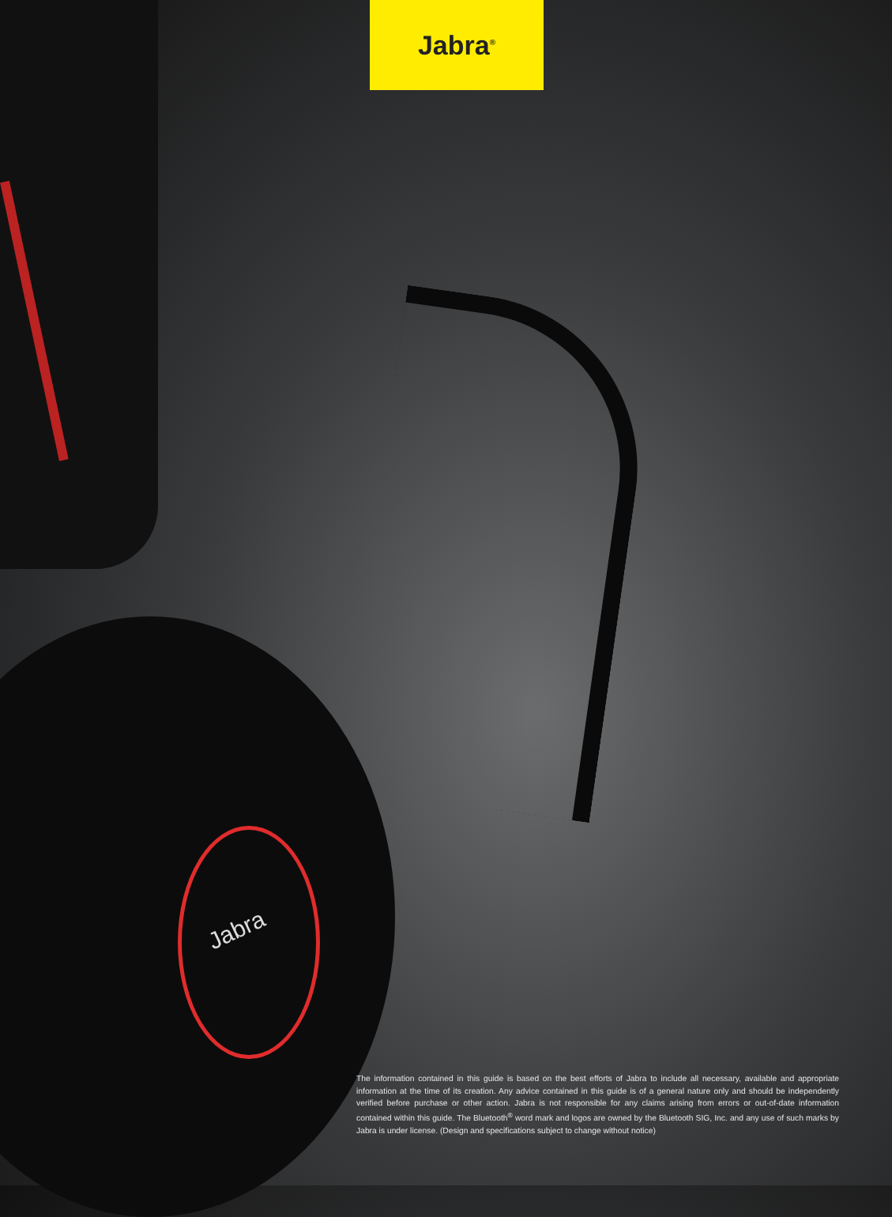Jabra
Jabra<sup>®</sup>
The information contained in this guide is based on the best efforts of Jabra to include all necessary, available and appropriate information at the time of its creation. Any advice contained in this guide is of a general nature only and should be independently verified before purchase or other action. Jabra is not responsible for any claims arising from errors or out-of-date information contained within this guide. The Bluetooth<sup>®</sup> word mark and logos are owned by the Bluetooth SIG, Inc. and any use of such marks by Jabra is under license. (Design and specifications subject to change without notice)